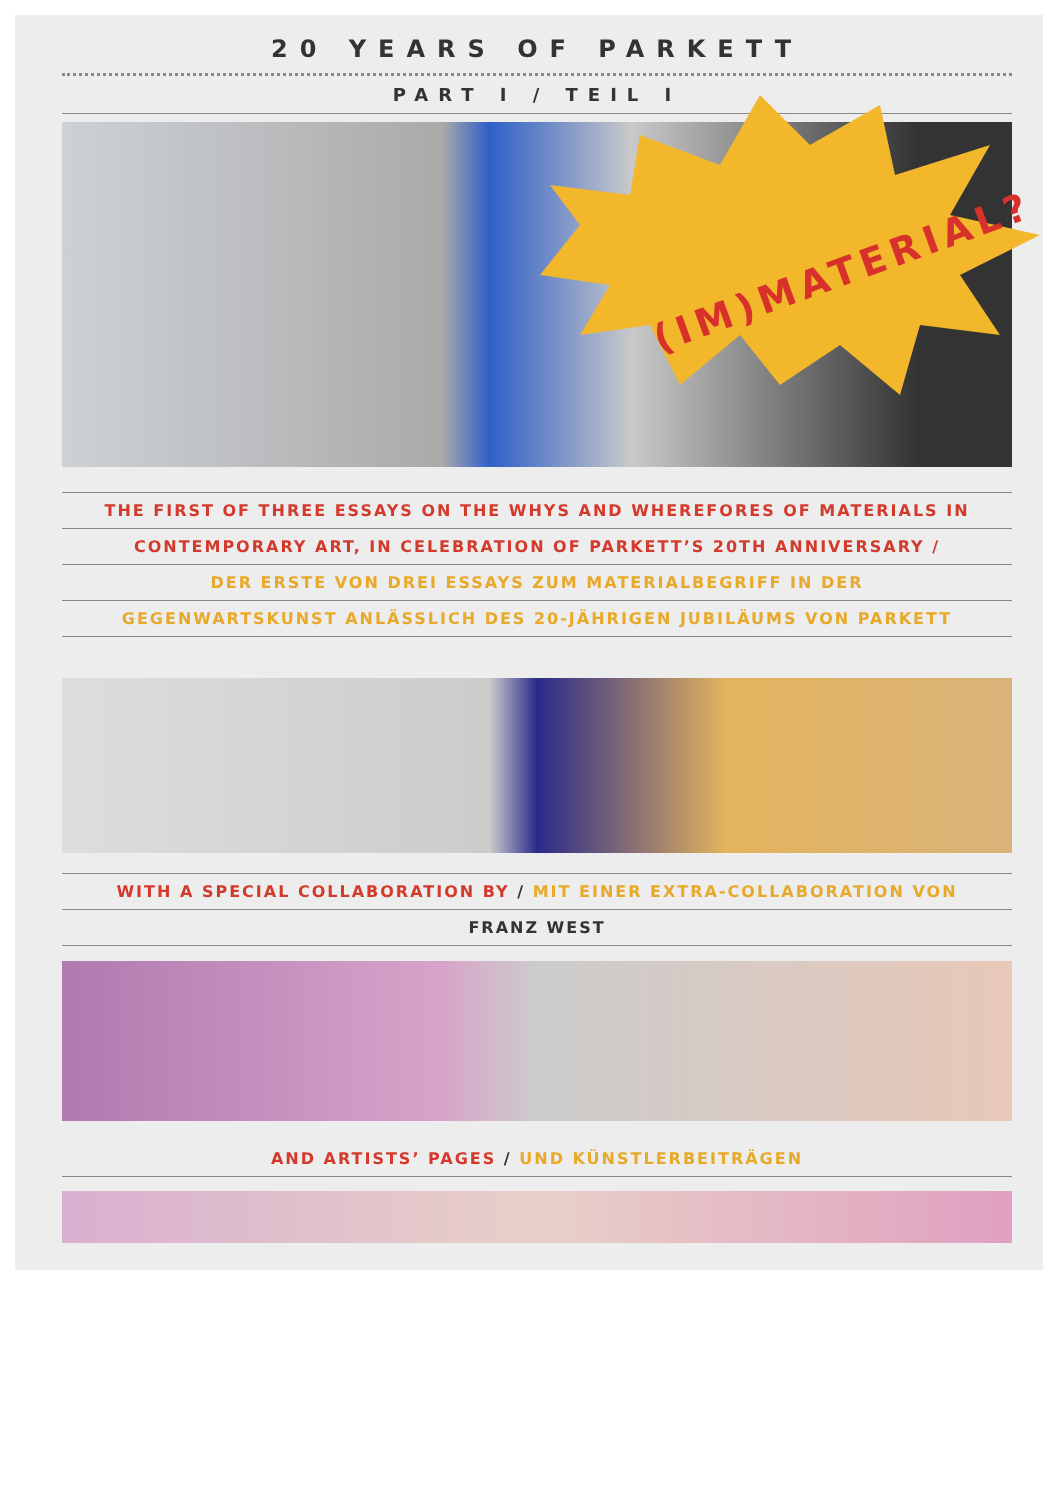20 YEARS OF PARKETT
PART I / TEIL I
THE FIRST OF THREE ESSAYS ON THE WHYS AND WHEREFORES OF MATERIALS IN
CONTEMPORARY ART, IN CELEBRATION OF PARKETT’S 20TH ANNIVERSARY /
DER ERSTE VON DREI ESSAYS ZUM MATERIALBEGRIFF IN DER
GEGENWARTSKUNST ANLÄSSLICH DES 20-JÄHRIGEN JUBILÄUMS VON PARKETT
WITH A SPECIAL COLLABORATION BY / MIT EINER EXTRA-COLLABORATION VON
FRANZ WEST
AND ARTISTS’ PAGES / UND KÜNSTLERBEITRÄGEN
(IM)MATERIAL?